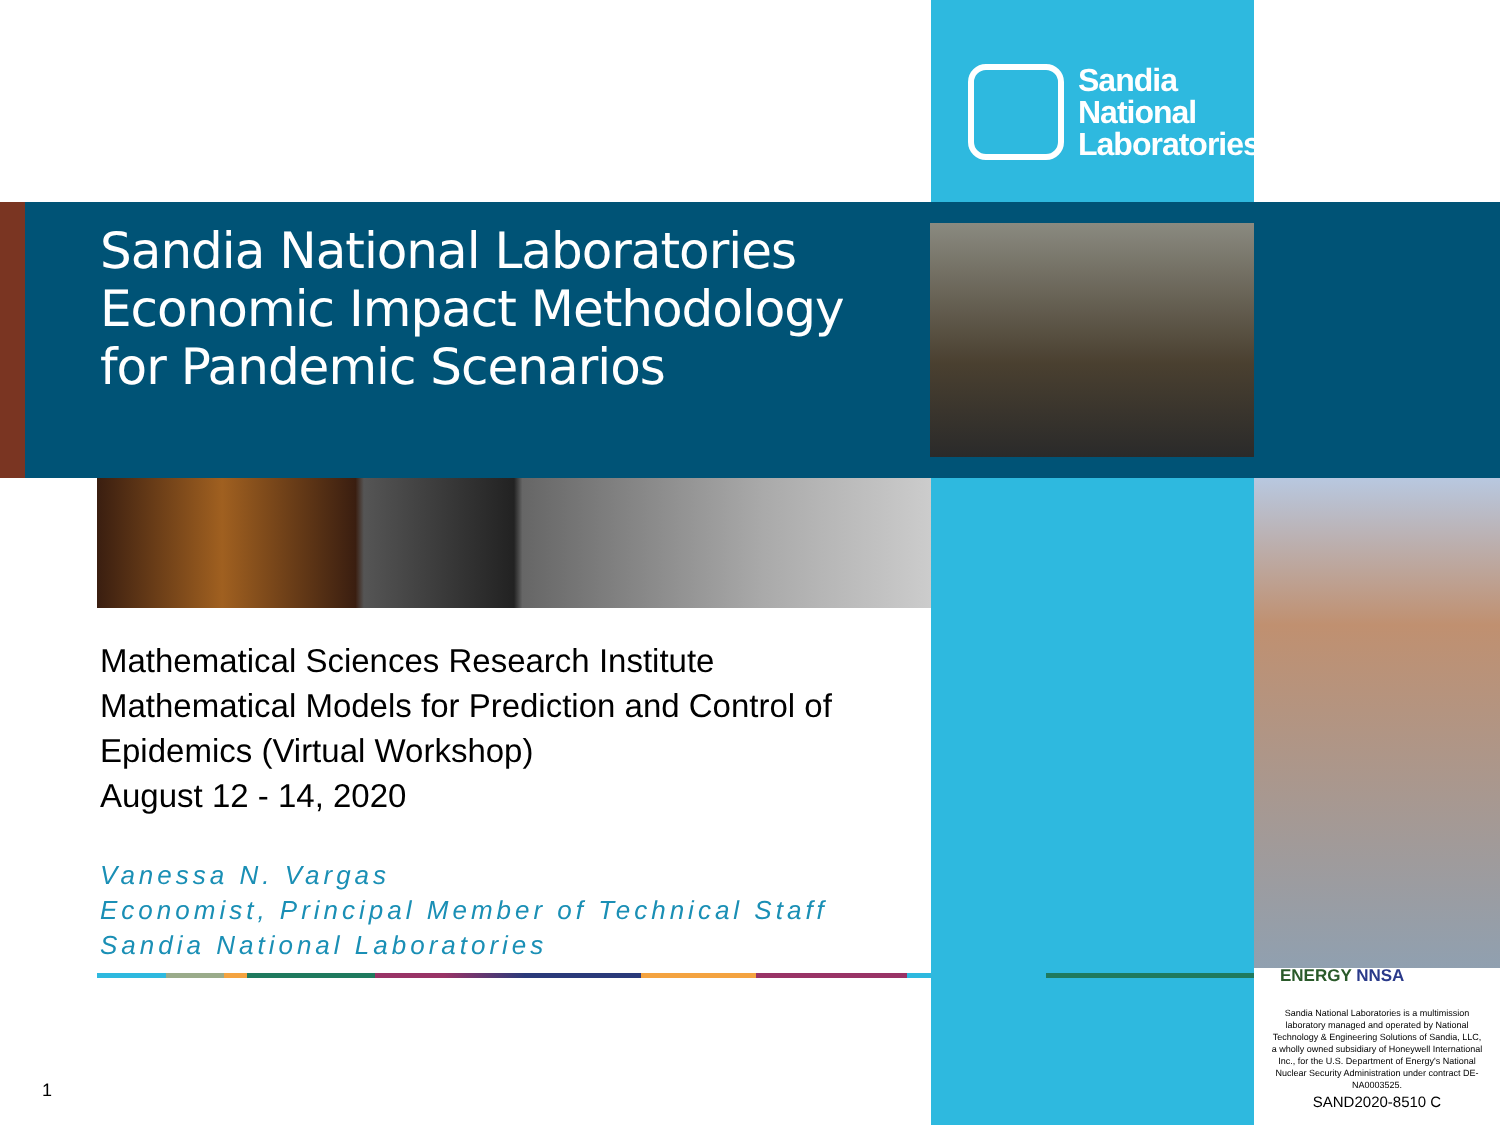Sandia
National
Laboratories
Sandia National Laboratories
Economic Impact Methodology
for Pandemic Scenarios
Mathematical Sciences Research Institute
Mathematical Models for Prediction and Control of
Epidemics (Virtual Workshop)
August 12 - 14, 2020
Vanessa N. Vargas
Economist, Principal Member of Technical Staff
Sandia National Laboratories
ENERGY NNSA
Sandia National Laboratories is a multimission laboratory managed and operated by National Technology & Engineering Solutions of Sandia, LLC, a wholly owned subsidiary of Honeywell International Inc., for the U.S. Department of Energy's National Nuclear Security Administration under contract DE-NA0003525.
SAND2020-8510 C
1